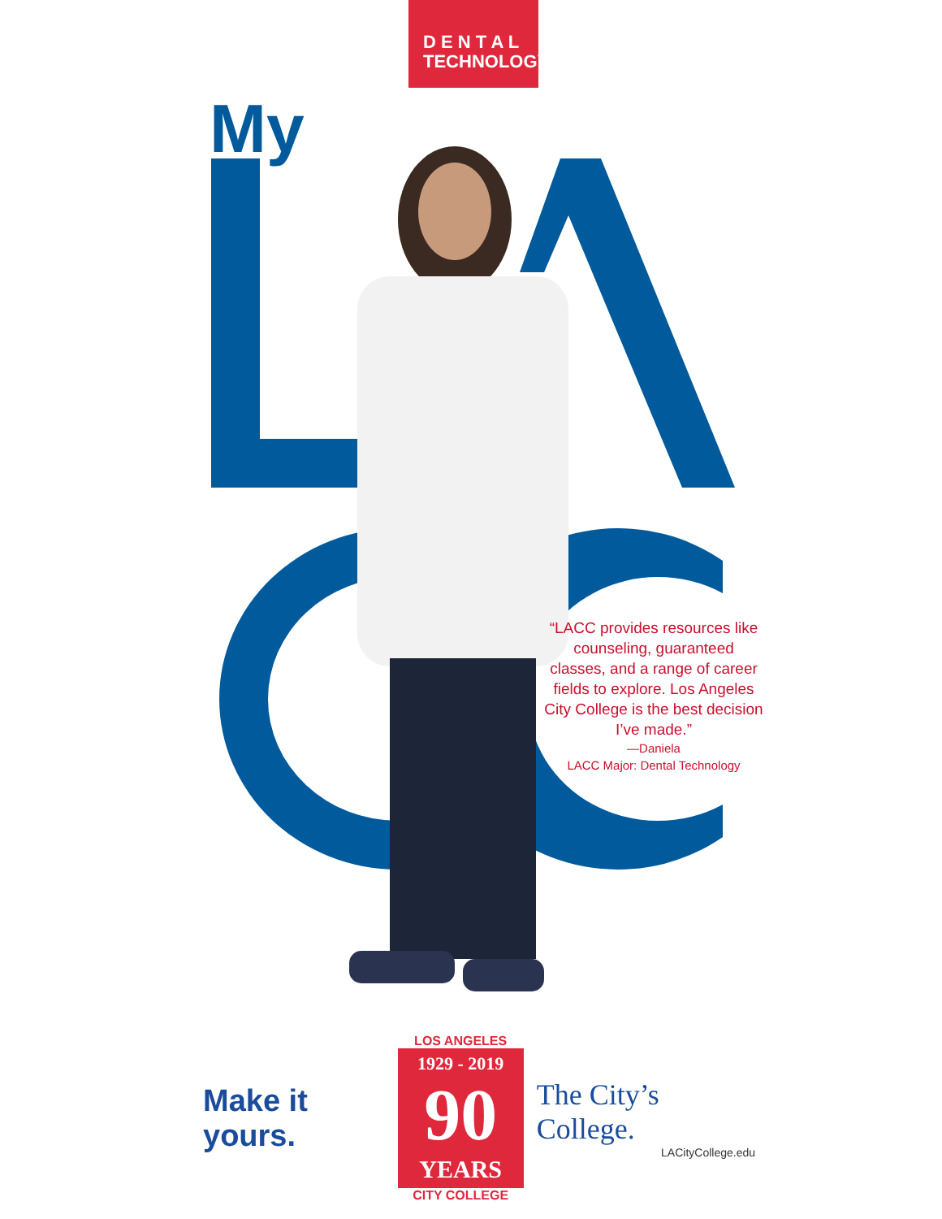D E N T A L
TECHNOLOGY
My
“LACC provides resources like counseling, guaranteed classes, and a range of career fields to explore. Los Angeles City College is the best decision I’ve made.”
—Daniela
LACC Major: Dental Technology
Make it yours.
LOS ANGELES
1929 - 2019
90
YEARS
CITY COLLEGE
The City’s College.
LACityCollege.edu